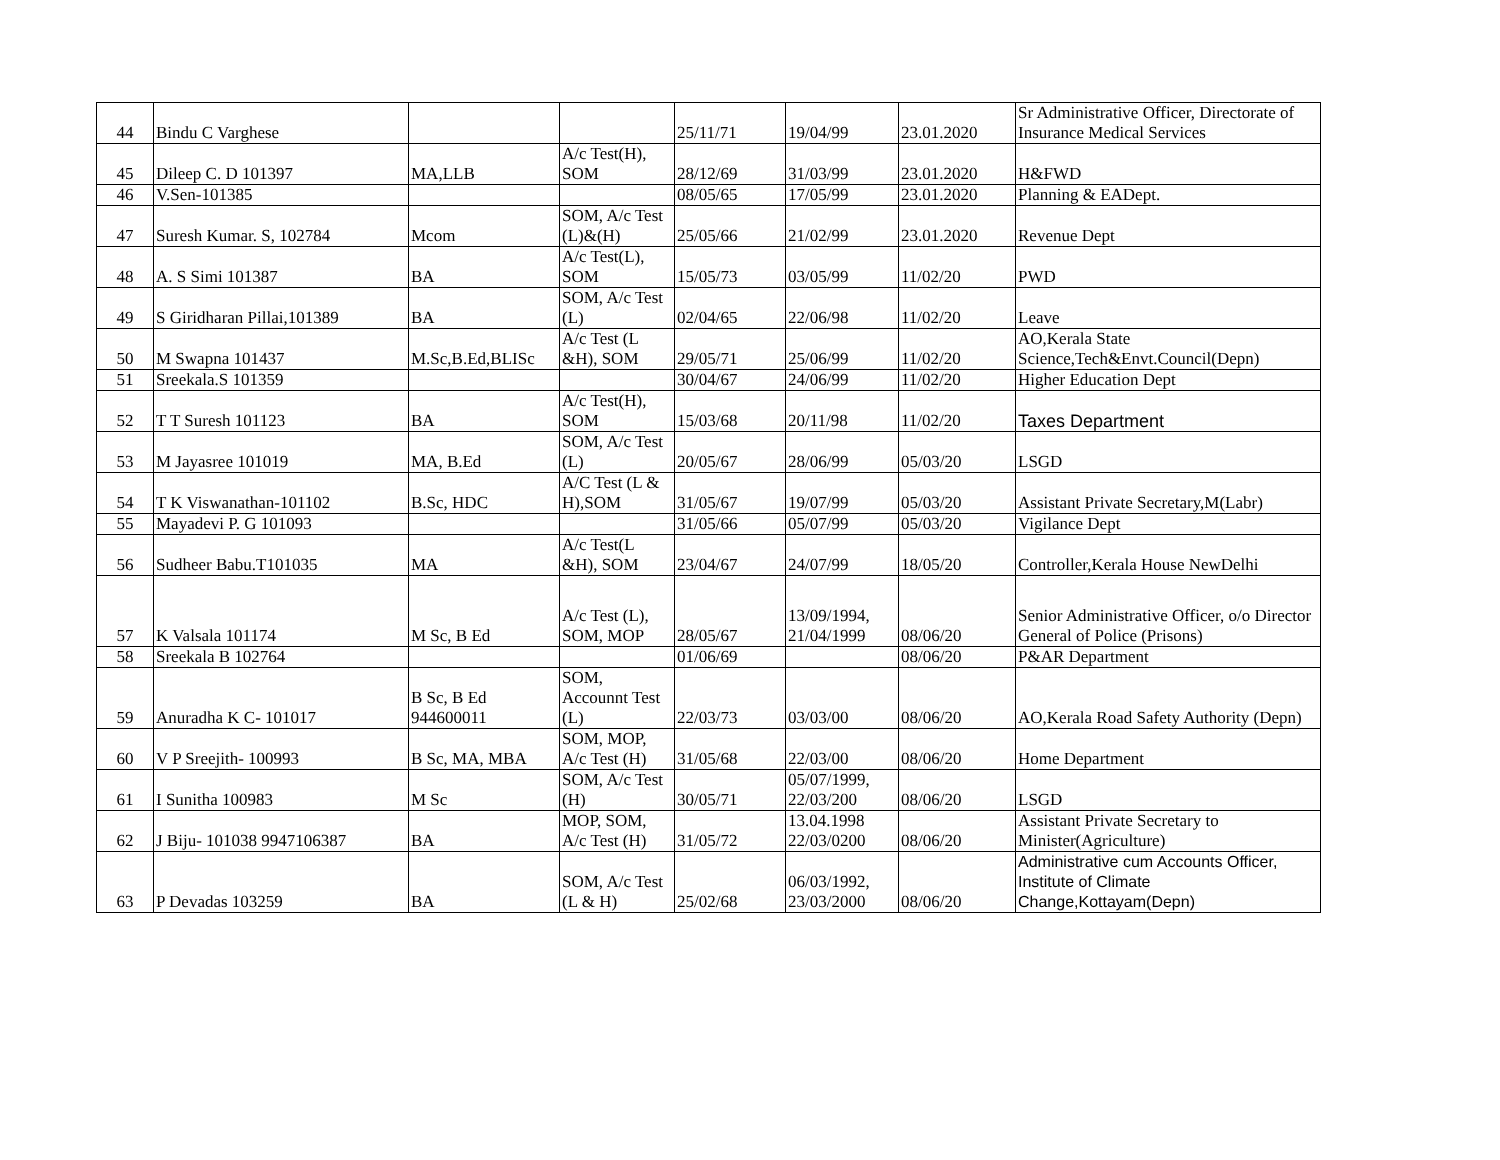| 44 | Bindu C Varghese | | | 25/11/71 | 19/04/99 | 23.01.2020 | Sr Administrative Officer, Directorate of Insurance Medical Services |
| 45 | Dileep C. D 101397 | MA,LLB | A/c Test(H), SOM | 28/12/69 | 31/03/99 | 23.01.2020 | H&FWD |
| 46 | V.Sen-101385 | | | 08/05/65 | 17/05/99 | 23.01.2020 | Planning & EADept. |
| 47 | Suresh Kumar. S, 102784 | Mcom | SOM, A/c Test (L)&(H) | 25/05/66 | 21/02/99 | 23.01.2020 | Revenue Dept |
| 48 | A. S Simi 101387 | BA | A/c Test(L), SOM | 15/05/73 | 03/05/99 | 11/02/20 | PWD |
| 49 | S Giridharan Pillai,101389 | BA | SOM, A/c Test (L) | 02/04/65 | 22/06/98 | 11/02/20 | Leave |
| 50 | M Swapna 101437 | M.Sc,B.Ed,BLISc | A/c Test (L &H), SOM | 29/05/71 | 25/06/99 | 11/02/20 | AO,Kerala State Science,Tech&Envt.Council(Depn) |
| 51 | Sreekala.S 101359 | | | 30/04/67 | 24/06/99 | 11/02/20 | Higher Education Dept |
| 52 | T T Suresh 101123 | BA | A/c Test(H), SOM | 15/03/68 | 20/11/98 | 11/02/20 | Taxes Department |
| 53 | M Jayasree 101019 | MA, B.Ed | SOM, A/c Test (L) | 20/05/67 | 28/06/99 | 05/03/20 | LSGD |
| 54 | T K Viswanathan-101102 | B.Sc, HDC | A/C Test (L & H),SOM | 31/05/67 | 19/07/99 | 05/03/20 | Assistant Private Secretary,M(Labr) |
| 55 | Mayadevi P. G 101093 | | | 31/05/66 | 05/07/99 | 05/03/20 | Vigilance Dept |
| 56 | Sudheer Babu.T101035 | MA | A/c Test(L &H), SOM | 23/04/67 | 24/07/99 | 18/05/20 | Controller,Kerala House NewDelhi |
| 57 | K Valsala 101174 | M Sc, B Ed | A/c Test (L), SOM, MOP | 28/05/67 | 13/09/1994, 21/04/1999 | 08/06/20 | Senior Administrative Officer, o/o Director General of Police (Prisons) |
| 58 | Sreekala B 102764 | | | 01/06/69 | | 08/06/20 | P&AR Department |
| 59 | Anuradha K C- 101017 | B Sc, B Ed 944600011 | SOM, Accounnt Test (L) | 22/03/73 | 03/03/00 | 08/06/20 | AO,Kerala Road Safety Authority (Depn) |
| 60 | V P Sreejith- 100993 | B Sc, MA, MBA | SOM, MOP, A/c Test (H) | 31/05/68 | 22/03/00 | 08/06/20 | Home Department |
| 61 | I Sunitha 100983 | M Sc | SOM, A/c Test (H) | 30/05/71 | 05/07/1999, 22/03/200 | 08/06/20 | LSGD |
| 62 | J Biju- 101038 9947106387 | BA | MOP, SOM, A/c Test (H) | 31/05/72 | 13.04.1998 22/03/0200 | 08/06/20 | Assistant Private Secretary to Minister(Agriculture) |
| 63 | P Devadas 103259 | BA | SOM, A/c Test (L & H) | 25/02/68 | 06/03/1992, 23/03/2000 | 08/06/20 | Administrative cum Accounts Officer, Institute of Climate Change,Kottayam(Depn) |